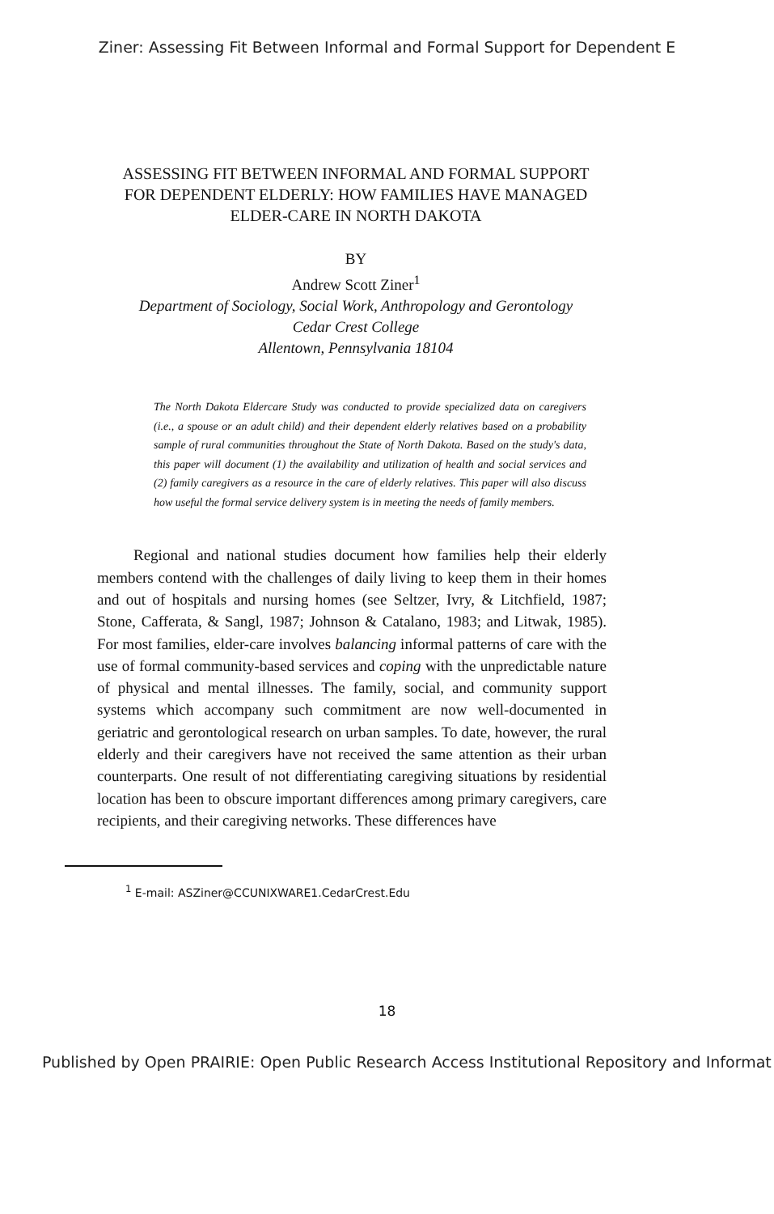Ziner: Assessing Fit Between Informal and Formal Support for Dependent E
ASSESSING FIT BETWEEN INFORMAL AND FORMAL SUPPORT FOR DEPENDENT ELDERLY: HOW FAMILIES HAVE MANAGED ELDER-CARE IN NORTH DAKOTA
BY
Andrew Scott Ziner<sup>1</sup>
Department of Sociology, Social Work, Anthropology and Gerontology
Cedar Crest College
Allentown, Pennsylvania 18104
The North Dakota Eldercare Study was conducted to provide specialized data on caregivers (i.e., a spouse or an adult child) and their dependent elderly relatives based on a probability sample of rural communities throughout the State of North Dakota. Based on the study's data, this paper will document (1) the availability and utilization of health and social services and (2) family caregivers as a resource in the care of elderly relatives. This paper will also discuss how useful the formal service delivery system is in meeting the needs of family members.
Regional and national studies document how families help their elderly members contend with the challenges of daily living to keep them in their homes and out of hospitals and nursing homes (see Seltzer, Ivry, & Litchfield, 1987; Stone, Cafferata, & Sangl, 1987; Johnson & Catalano, 1983; and Litwak, 1985). For most families, elder-care involves balancing informal patterns of care with the use of formal community-based services and coping with the unpredictable nature of physical and mental illnesses. The family, social, and community support systems which accompany such commitment are now well-documented in geriatric and gerontological research on urban samples. To date, however, the rural elderly and their caregivers have not received the same attention as their urban counterparts. One result of not differentiating caregiving situations by residential location has been to obscure important differences among primary caregivers, care recipients, and their caregiving networks. These differences have
<sup>1</sup> E-mail: ASZiner@CCUNIXWARE1.CedarCrest.Edu
18
Published by Open PRAIRIE: Open Public Research Access Institutional Repository and Informat